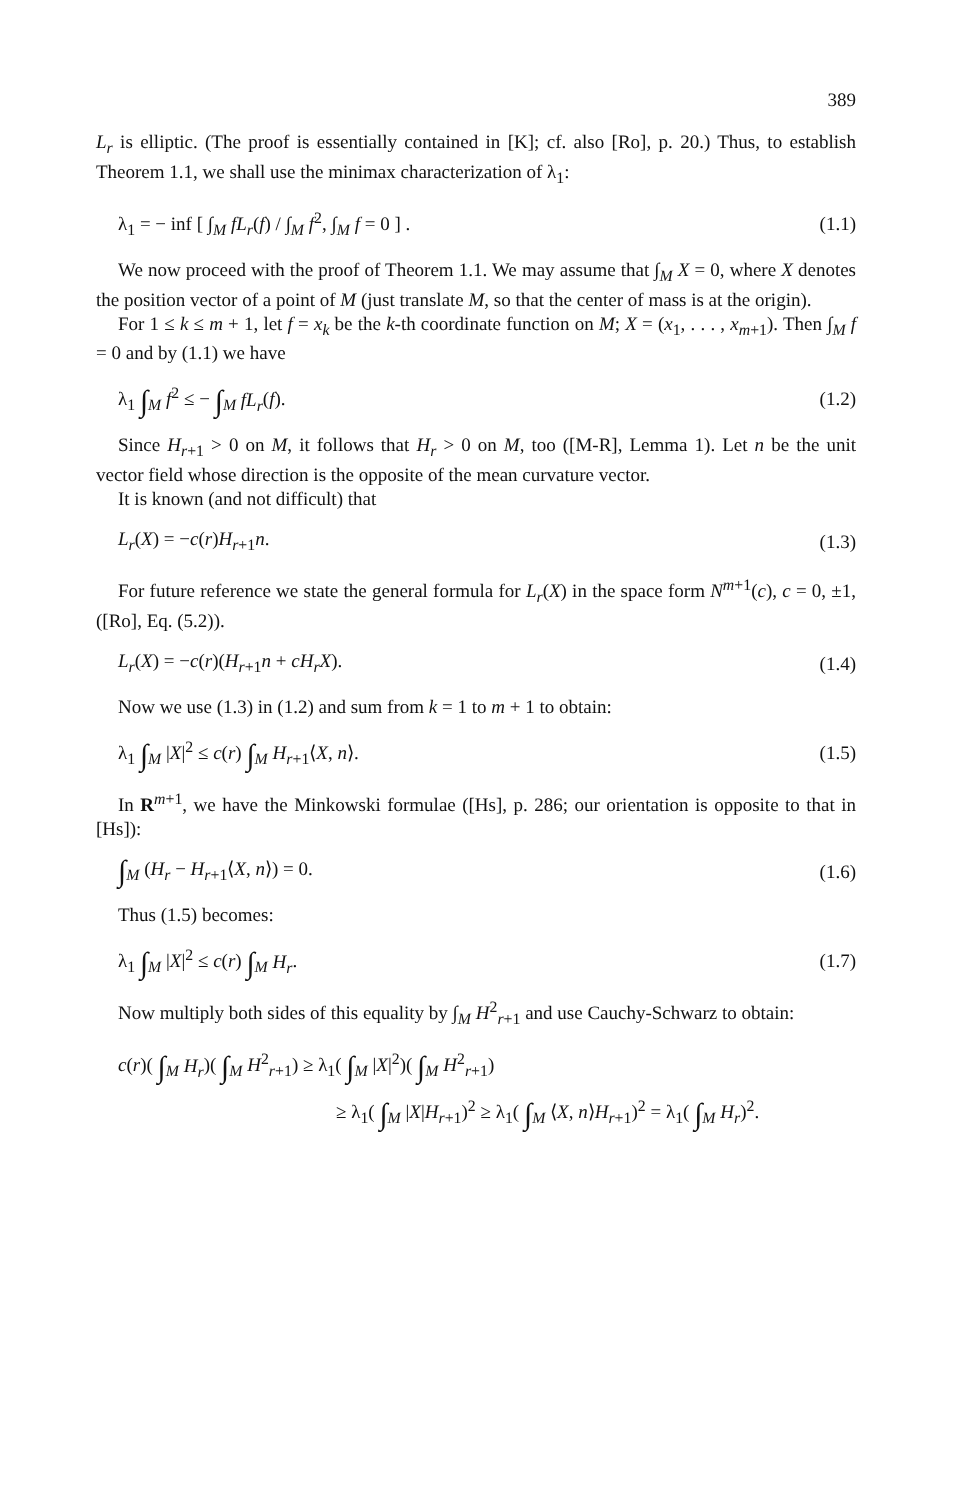389
L<sub>r</sub> is elliptic. (The proof is essentially contained in [K]; cf. also [Ro], p. 20.) Thus, to establish Theorem 1.1, we shall use the minimax characterization of λ<sub>1</sub>:
λ<sub>1</sub> = − inf [ ∫<sub>M</sub> fL<sub>r</sub>(f) / ∫<sub>M</sub> f<sup>2</sup>, ∫<sub>M</sub> f = 0 ] . (1.1)
We now proceed with the proof of Theorem 1.1. We may assume that ∫<sub>M</sub> X = 0, where X denotes the position vector of a point of M (just translate M, so that the center of mass is at the origin).
For 1 ≤ k ≤ m + 1, let f = x<sub>k</sub> be the k-th coordinate function on M; X = (x<sub>1</sub>, . . . , x<sub>m+1</sub>). Then ∫<sub>M</sub> f = 0 and by (1.1) we have
λ<sub>1</sub> ∫<sub>M</sub> f<sup>2</sup> ≤ − ∫<sub>M</sub> fL<sub>r</sub>(f). (1.2)
Since H<sub>r+1</sub> > 0 on M, it follows that H<sub>r</sub> > 0 on M, too ([M-R], Lemma 1). Let n be the unit vector field whose direction is the opposite of the mean curvature vector.
It is known (and not difficult) that
L<sub>r</sub>(X) = −c(r)H<sub>r+1</sub>n. (1.3)
For future reference we state the general formula for L<sub>r</sub>(X) in the space form N<sup>m+1</sup>(c), c = 0, ±1, ([Ro], Eq. (5.2)).
L<sub>r</sub>(X) = −c(r)(H<sub>r+1</sub>n + cH<sub>r</sub>X). (1.4)
Now we use (1.3) in (1.2) and sum from k = 1 to m + 1 to obtain:
λ<sub>1</sub> ∫<sub>M</sub> |X|<sup>2</sup> ≤ c(r) ∫<sub>M</sub> H<sub>r+1</sub>⟨X, n⟩. (1.5)
In R<sup>m+1</sup>, we have the Minkowski formulae ([Hs], p. 286; our orientation is opposite to that in [Hs]):
∫<sub>M</sub> (H<sub>r</sub> − H<sub>r+1</sub>⟨X, n⟩) = 0. (1.6)
Thus (1.5) becomes:
λ<sub>1</sub> ∫<sub>M</sub> |X|<sup>2</sup> ≤ c(r) ∫<sub>M</sub> H<sub>r</sub>. (1.7)
Now multiply both sides of this equality by ∫<sub>M</sub> H<sup>2</sup><sub>r+1</sub> and use Cauchy-Schwarz to obtain:
c(r)( ∫<sub>M</sub> H<sub>r</sub>)( ∫<sub>M</sub> H<sup>2</sup><sub>r+1</sub>) ≥ λ<sub>1</sub>( ∫<sub>M</sub> |X|<sup>2</sup>)( ∫<sub>M</sub> H<sup>2</sup><sub>r+1</sub>)
≥ λ<sub>1</sub>( ∫<sub>M</sub> |X|H<sub>r+1</sub>)<sup>2</sup> ≥ λ<sub>1</sub>( ∫<sub>M</sub> ⟨X, n⟩H<sub>r+1</sub>)<sup>2</sup> = λ<sub>1</sub>( ∫<sub>M</sub> H<sub>r</sub>)<sup>2</sup>.